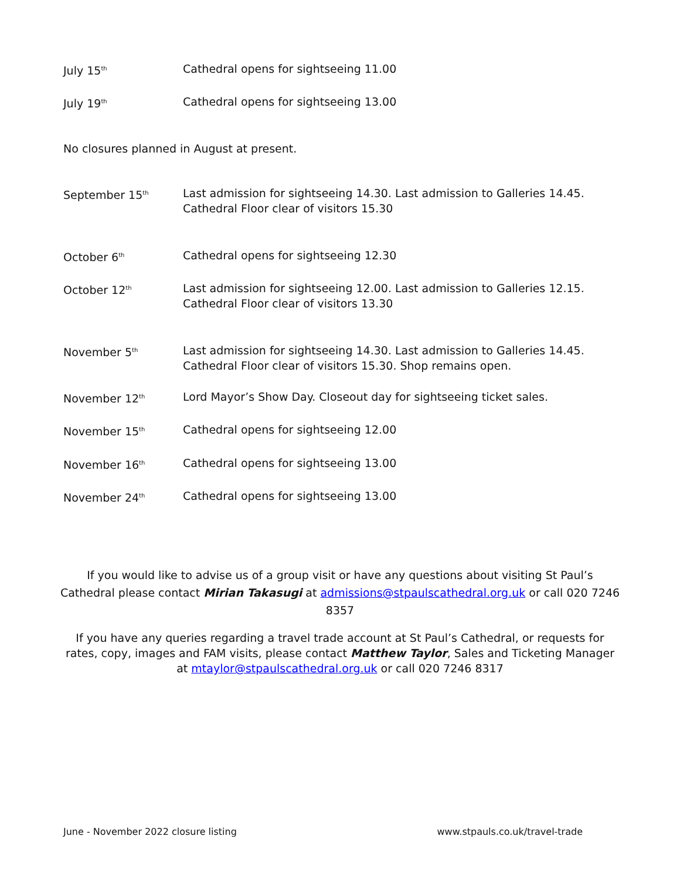July 15<sup>th</sup>
Cathedral opens for sightseeing 11.00
July 19<sup>th</sup>
Cathedral opens for sightseeing 13.00
No closures planned in August at present.
September 15<sup>th</sup>
Last admission for sightseeing 14.30. Last admission to Galleries 14.45.
Cathedral Floor clear of visitors 15.30
October 6<sup>th</sup>
Cathedral opens for sightseeing 12.30
October 12<sup>th</sup>
Last admission for sightseeing 12.00. Last admission to Galleries 12.15.
Cathedral Floor clear of visitors 13.30
November 5<sup>th</sup>
Last admission for sightseeing 14.30. Last admission to Galleries 14.45.
Cathedral Floor clear of visitors 15.30. Shop remains open.
November 12<sup>th</sup>
Lord Mayor’s Show Day. Closeout day for sightseeing ticket sales.
November 15<sup>th</sup>
Cathedral opens for sightseeing 12.00
November 16<sup>th</sup>
Cathedral opens for sightseeing 13.00
November 24<sup>th</sup>
Cathedral opens for sightseeing 13.00
If you would like to advise us of a group visit or have any questions about visiting St Paul’s Cathedral please contact Mirian Takasugi at admissions@stpaulscathedral.org.uk or call 020 7246 8357
If you have any queries regarding a travel trade account at St Paul’s Cathedral, or requests for rates, copy, images and FAM visits, please contact Matthew Taylor, Sales and Ticketing Manager at mtaylor@stpaulscathedral.org.uk or call 020 7246 8317
June - November 2022 closure listing www.stpauls.co.uk/travel-trade